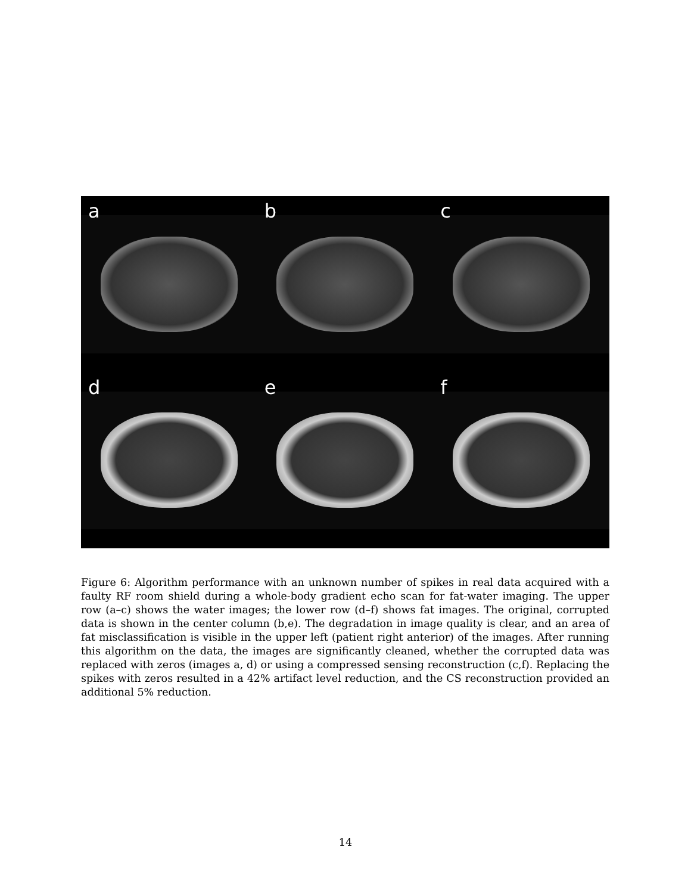a
b
c
d
e
f
Figure 6: Algorithm performance with an unknown number of spikes in real data acquired with a faulty RF room shield during a whole-body gradient echo scan for fat-water imaging. The upper row (a–c) shows the water images; the lower row (d–f) shows fat images. The original, corrupted data is shown in the center column (b,e). The degradation in image quality is clear, and an area of fat misclassification is visible in the upper left (patient right anterior) of the images. After running this algorithm on the data, the images are significantly cleaned, whether the corrupted data was replaced with zeros (images a, d) or using a compressed sensing reconstruction (c,f). Replacing the spikes with zeros resulted in a 42% artifact level reduction, and the CS reconstruction provided an additional 5% reduction.
14